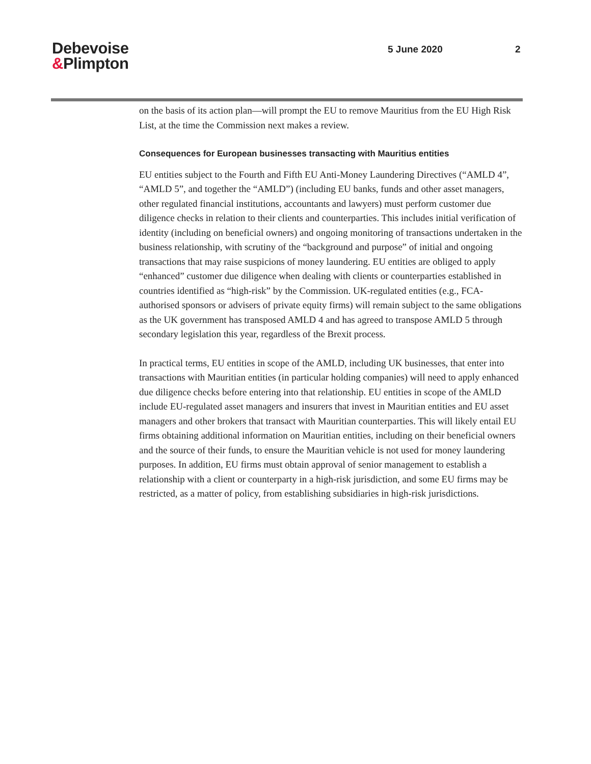Debevoise
&Plimpton
5 June 2020 2
on the basis of its action plan—will prompt the EU to remove Mauritius from the EU High Risk List, at the time the Commission next makes a review.
Consequences for European businesses transacting with Mauritius entities
EU entities subject to the Fourth and Fifth EU Anti-Money Laundering Directives (“AMLD 4”, “AMLD 5”, and together the “AMLD”) (including EU banks, funds and other asset managers, other regulated financial institutions, accountants and lawyers) must perform customer due diligence checks in relation to their clients and counterparties. This includes initial verification of identity (including on beneficial owners) and ongoing monitoring of transactions undertaken in the business relationship, with scrutiny of the “background and purpose” of initial and ongoing transactions that may raise suspicions of money laundering. EU entities are obliged to apply “enhanced” customer due diligence when dealing with clients or counterparties established in countries identified as “high-risk” by the Commission. UK-regulated entities (e.g., FCA-authorised sponsors or advisers of private equity firms) will remain subject to the same obligations as the UK government has transposed AMLD 4 and has agreed to transpose AMLD 5 through secondary legislation this year, regardless of the Brexit process.
In practical terms, EU entities in scope of the AMLD, including UK businesses, that enter into transactions with Mauritian entities (in particular holding companies) will need to apply enhanced due diligence checks before entering into that relationship. EU entities in scope of the AMLD include EU-regulated asset managers and insurers that invest in Mauritian entities and EU asset managers and other brokers that transact with Mauritian counterparties. This will likely entail EU firms obtaining additional information on Mauritian entities, including on their beneficial owners and the source of their funds, to ensure the Mauritian vehicle is not used for money laundering purposes. In addition, EU firms must obtain approval of senior management to establish a relationship with a client or counterparty in a high-risk jurisdiction, and some EU firms may be restricted, as a matter of policy, from establishing subsidiaries in high-risk jurisdictions.